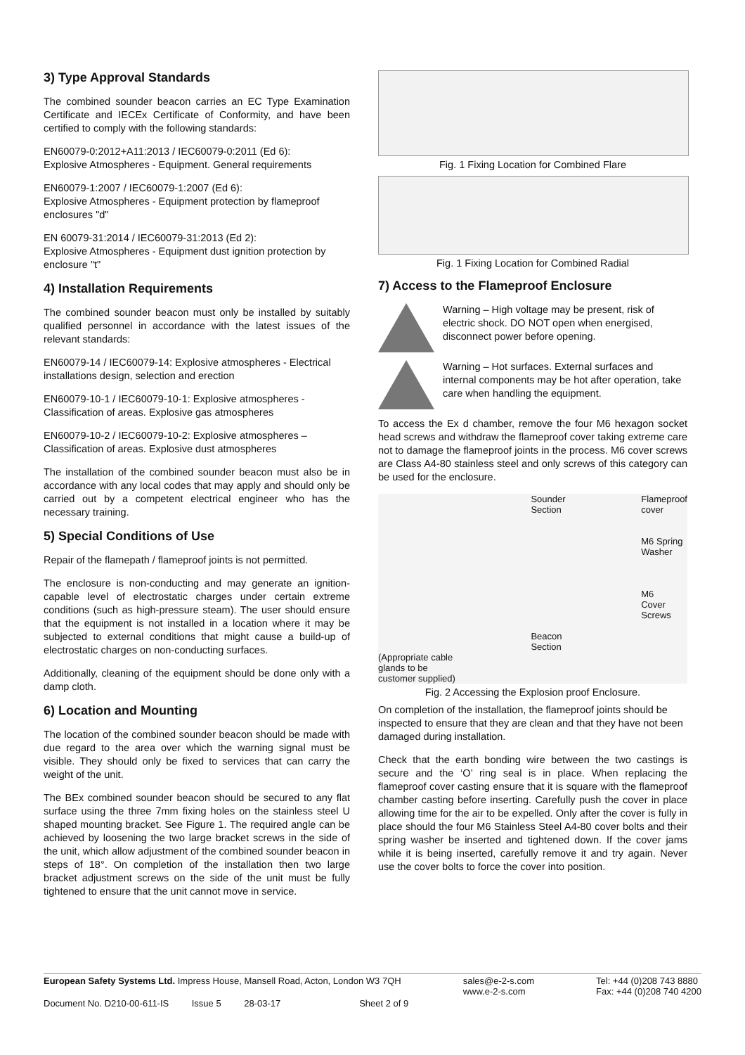3) Type Approval Standards
The combined sounder beacon carries an EC Type Examination Certificate and IECEx Certificate of Conformity, and have been certified to comply with the following standards:
EN60079-0:2012+A11:2013 / IEC60079-0:2011 (Ed 6):
Explosive Atmospheres - Equipment. General requirements
EN60079-1:2007 / IEC60079-1:2007 (Ed 6):
Explosive Atmospheres - Equipment protection by flameproof enclosures "d"
EN 60079-31:2014 / IEC60079-31:2013 (Ed 2):
Explosive Atmospheres - Equipment dust ignition protection by enclosure "t"
4) Installation Requirements
The combined sounder beacon must only be installed by suitably qualified personnel in accordance with the latest issues of the relevant standards:
EN60079-14 / IEC60079-14: Explosive atmospheres - Electrical installations design, selection and erection
EN60079-10-1 / IEC60079-10-1: Explosive atmospheres - Classification of areas. Explosive gas atmospheres
EN60079-10-2 / IEC60079-10-2: Explosive atmospheres – Classification of areas. Explosive dust atmospheres
The installation of the combined sounder beacon must also be in accordance with any local codes that may apply and should only be carried out by a competent electrical engineer who has the necessary training.
5) Special Conditions of Use
Repair of the flamepath / flameproof joints is not permitted.
The enclosure is non-conducting and may generate an ignition-capable level of electrostatic charges under certain extreme conditions (such as high-pressure steam). The user should ensure that the equipment is not installed in a location where it may be subjected to external conditions that might cause a build-up of electrostatic charges on non-conducting surfaces.
Additionally, cleaning of the equipment should be done only with a damp cloth.
6) Location and Mounting
The location of the combined sounder beacon should be made with due regard to the area over which the warning signal must be visible. They should only be fixed to services that can carry the weight of the unit.
The BEx combined sounder beacon should be secured to any flat surface using the three 7mm fixing holes on the stainless steel U shaped mounting bracket. See Figure 1. The required angle can be achieved by loosening the two large bracket screws in the side of the unit, which allow adjustment of the combined sounder beacon in steps of 18°. On completion of the installation then two large bracket adjustment screws on the side of the unit must be fully tightened to ensure that the unit cannot move in service.
Fig. 1 Fixing Location for Combined Flare
Fig. 1 Fixing Location for Combined Radial
7) Access to the Flameproof Enclosure
Warning – High voltage may be present, risk of electric shock. DO NOT open when energised, disconnect power before opening.
Warning – Hot surfaces. External surfaces and internal components may be hot after operation, take care when handling the equipment.
To access the Ex d chamber, remove the four M6 hexagon socket head screws and withdraw the flameproof cover taking extreme care not to damage the flameproof joints in the process. M6 cover screws are Class A4-80 stainless steel and only screws of this category can be used for the enclosure.
(Appropriate cable
glands to be
customer supplied)
Sounder
Section
Beacon
Section
Flameproof
cover
M6 Spring
Washer
M6
Cover
Screws
Fig. 2 Accessing the Explosion proof Enclosure.
On completion of the installation, the flameproof joints should be inspected to ensure that they are clean and that they have not been damaged during installation.
Check that the earth bonding wire between the two castings is secure and the ‘O’ ring seal is in place. When replacing the flameproof cover casting ensure that it is square with the flameproof chamber casting before inserting. Carefully push the cover in place allowing time for the air to be expelled. Only after the cover is fully in place should the four M6 Stainless Steel A4-80 cover bolts and their spring washer be inserted and tightened down. If the cover jams while it is being inserted, carefully remove it and try again. Never use the cover bolts to force the cover into position.
European Safety Systems Ltd. Impress House, Mansell Road, Acton, London W3 7QH sales@e-2-s.com
www.e-2-s.com Tel: +44 (0)208 743 8880
Fax: +44 (0)208 740 4200
Document No. D210-00-611-IS Issue 5 28-03-17 Sheet 2 of 9